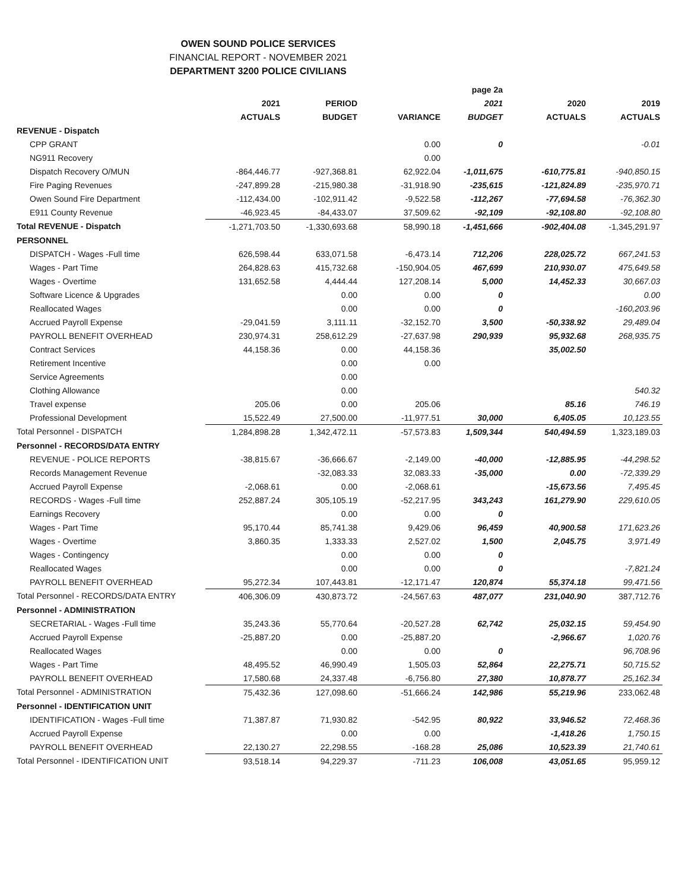OWEN SOUND POLICE SERVICES
FINANCIAL REPORT - NOVEMBER 2021
DEPARTMENT 3200 POLICE CIVILIANS
| | | | | page 2a | | |
| --- | --- | --- | --- | --- | --- | --- |
| | 2021 | PERIOD | | 2021 | 2020 | 2019 |
| | ACTUALS | BUDGET | VARIANCE | BUDGET | ACTUALS | ACTUALS |
| REVENUE - Dispatch | | | | | | |
| CPP GRANT | | | 0.00 | 0 | | -0.01 |
| NG911 Recovery | | | 0.00 | | | |
| Dispatch Recovery O/MUN | -864,446.77 | -927,368.81 | 62,922.04 | -1,011,675 | -610,775.81 | -940,850.15 |
| Fire Paging Revenues | -247,899.28 | -215,980.38 | -31,918.90 | -235,615 | -121,824.89 | -235,970.71 |
| Owen Sound Fire Department | -112,434.00 | -102,911.42 | -9,522.58 | -112,267 | -77,694.58 | -76,362.30 |
| E911 County Revenue | -46,923.45 | -84,433.07 | 37,509.62 | -92,109 | -92,108.80 | -92,108.80 |
| Total REVENUE - Dispatch | -1,271,703.50 | -1,330,693.68 | 58,990.18 | -1,451,666 | -902,404.08 | -1,345,291.97 |
| PERSONNEL | | | | | | |
| DISPATCH - Wages -Full time | 626,598.44 | 633,071.58 | -6,473.14 | 712,206 | 228,025.72 | 667,241.53 |
| Wages - Part Time | 264,828.63 | 415,732.68 | -150,904.05 | 467,699 | 210,930.07 | 475,649.58 |
| Wages - Overtime | 131,652.58 | 4,444.44 | 127,208.14 | 5,000 | 14,452.33 | 30,667.03 |
| Software Licence & Upgrades | | 0.00 | 0.00 | 0 | | 0.00 |
| Reallocated Wages | | 0.00 | 0.00 | 0 | | -160,203.96 |
| Accrued Payroll Expense | -29,041.59 | 3,111.11 | -32,152.70 | 3,500 | -50,338.92 | 29,489.04 |
| PAYROLL BENEFIT OVERHEAD | 230,974.31 | 258,612.29 | -27,637.98 | 290,939 | 95,932.68 | 268,935.75 |
| Contract Services | 44,158.36 | 0.00 | 44,158.36 | | 35,002.50 | |
| Retirement Incentive | | 0.00 | 0.00 | | | |
| Service Agreements | | 0.00 | | | | |
| Clothing Allowance | | 0.00 | | | | 540.32 |
| Travel expense | 205.06 | 0.00 | 205.06 | | 85.16 | 746.19 |
| Professional Development | 15,522.49 | 27,500.00 | -11,977.51 | 30,000 | 6,405.05 | 10,123.55 |
| Total Personnel - DISPATCH | 1,284,898.28 | 1,342,472.11 | -57,573.83 | 1,509,344 | 540,494.59 | 1,323,189.03 |
| Personnel - RECORDS/DATA ENTRY | | | | | | |
| REVENUE - POLICE REPORTS | -38,815.67 | -36,666.67 | -2,149.00 | -40,000 | -12,885.95 | -44,298.52 |
| Records Management Revenue | | -32,083.33 | 32,083.33 | -35,000 | 0.00 | -72,339.29 |
| Accrued Payroll Expense | -2,068.61 | 0.00 | -2,068.61 | | -15,673.56 | 7,495.45 |
| RECORDS - Wages -Full time | 252,887.24 | 305,105.19 | -52,217.95 | 343,243 | 161,279.90 | 229,610.05 |
| Earnings Recovery | | 0.00 | 0.00 | 0 | | |
| Wages - Part Time | 95,170.44 | 85,741.38 | 9,429.06 | 96,459 | 40,900.58 | 171,623.26 |
| Wages - Overtime | 3,860.35 | 1,333.33 | 2,527.02 | 1,500 | 2,045.75 | 3,971.49 |
| Wages - Contingency | | 0.00 | 0.00 | 0 | | |
| Reallocated Wages | | 0.00 | 0.00 | 0 | | -7,821.24 |
| PAYROLL BENEFIT OVERHEAD | 95,272.34 | 107,443.81 | -12,171.47 | 120,874 | 55,374.18 | 99,471.56 |
| Total Personnel - RECORDS/DATA ENTRY | 406,306.09 | 430,873.72 | -24,567.63 | 487,077 | 231,040.90 | 387,712.76 |
| Personnel - ADMINISTRATION | | | | | | |
| SECRETARIAL - Wages -Full time | 35,243.36 | 55,770.64 | -20,527.28 | 62,742 | 25,032.15 | 59,454.90 |
| Accrued Payroll Expense | -25,887.20 | 0.00 | -25,887.20 | | -2,966.67 | 1,020.76 |
| Reallocated Wages | | 0.00 | 0.00 | 0 | | 96,708.96 |
| Wages - Part Time | 48,495.52 | 46,990.49 | 1,505.03 | 52,864 | 22,275.71 | 50,715.52 |
| PAYROLL BENEFIT OVERHEAD | 17,580.68 | 24,337.48 | -6,756.80 | 27,380 | 10,878.77 | 25,162.34 |
| Total Personnel - ADMINISTRATION | 75,432.36 | 127,098.60 | -51,666.24 | 142,986 | 55,219.96 | 233,062.48 |
| Personnel - IDENTIFICATION UNIT | | | | | | |
| IDENTIFICATION - Wages -Full time | 71,387.87 | 71,930.82 | -542.95 | 80,922 | 33,946.52 | 72,468.36 |
| Accrued Payroll Expense | | 0.00 | 0.00 | | -1,418.26 | 1,750.15 |
| PAYROLL BENEFIT OVERHEAD | 22,130.27 | 22,298.55 | -168.28 | 25,086 | 10,523.39 | 21,740.61 |
| Total Personnel - IDENTIFICATION UNIT | 93,518.14 | 94,229.37 | -711.23 | 106,008 | 43,051.65 | 95,959.12 |